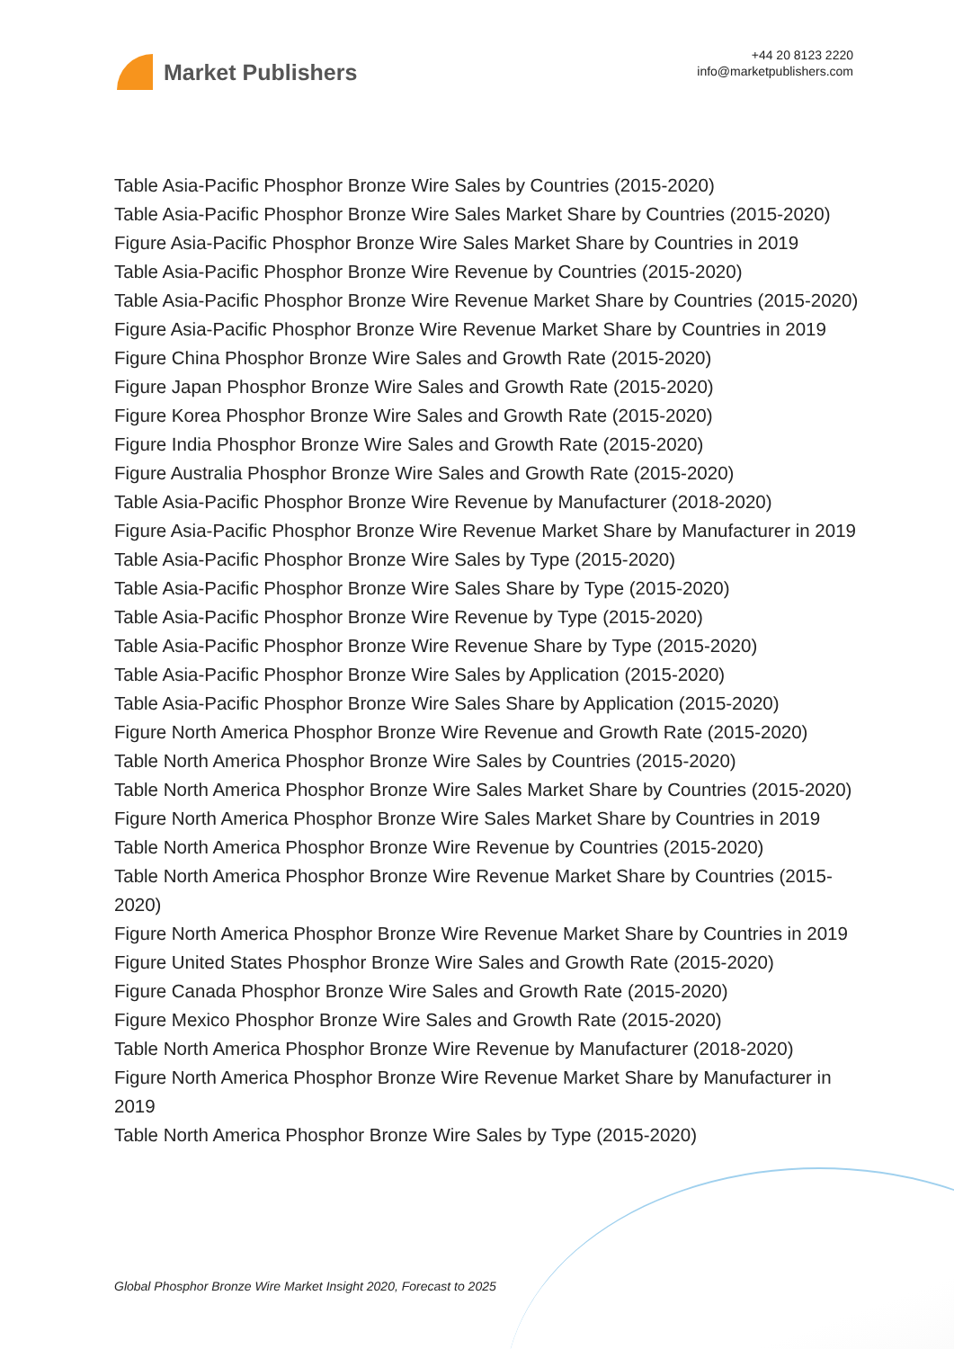Market Publishers
+44 20 8123 2220
info@marketpublishers.com
Table Asia-Pacific Phosphor Bronze Wire Sales by Countries (2015-2020)
Table Asia-Pacific Phosphor Bronze Wire Sales Market Share by Countries (2015-2020)
Figure Asia-Pacific Phosphor Bronze Wire Sales Market Share by Countries in 2019
Table Asia-Pacific Phosphor Bronze Wire Revenue by Countries (2015-2020)
Table Asia-Pacific Phosphor Bronze Wire Revenue Market Share by Countries (2015-2020)
Figure Asia-Pacific Phosphor Bronze Wire Revenue Market Share by Countries in 2019
Figure China Phosphor Bronze Wire Sales and Growth Rate (2015-2020)
Figure Japan Phosphor Bronze Wire Sales and Growth Rate (2015-2020)
Figure Korea Phosphor Bronze Wire Sales and Growth Rate (2015-2020)
Figure India Phosphor Bronze Wire Sales and Growth Rate (2015-2020)
Figure Australia Phosphor Bronze Wire Sales and Growth Rate (2015-2020)
Table Asia-Pacific Phosphor Bronze Wire Revenue by Manufacturer (2018-2020)
Figure Asia-Pacific Phosphor Bronze Wire Revenue Market Share by Manufacturer in 2019
Table Asia-Pacific Phosphor Bronze Wire Sales by Type (2015-2020)
Table Asia-Pacific Phosphor Bronze Wire Sales Share by Type (2015-2020)
Table Asia-Pacific Phosphor Bronze Wire Revenue by Type (2015-2020)
Table Asia-Pacific Phosphor Bronze Wire Revenue Share by Type (2015-2020)
Table Asia-Pacific Phosphor Bronze Wire Sales by Application (2015-2020)
Table Asia-Pacific Phosphor Bronze Wire Sales Share by Application (2015-2020)
Figure North America Phosphor Bronze Wire Revenue and Growth Rate (2015-2020)
Table North America Phosphor Bronze Wire Sales by Countries (2015-2020)
Table North America Phosphor Bronze Wire Sales Market Share by Countries (2015-2020)
Figure North America Phosphor Bronze Wire Sales Market Share by Countries in 2019
Table North America Phosphor Bronze Wire Revenue by Countries (2015-2020)
Table North America Phosphor Bronze Wire Revenue Market Share by Countries (2015-2020)
Figure North America Phosphor Bronze Wire Revenue Market Share by Countries in 2019
Figure United States Phosphor Bronze Wire Sales and Growth Rate (2015-2020)
Figure Canada Phosphor Bronze Wire Sales and Growth Rate (2015-2020)
Figure Mexico Phosphor Bronze Wire Sales and Growth Rate (2015-2020)
Table North America Phosphor Bronze Wire Revenue by Manufacturer (2018-2020)
Figure North America Phosphor Bronze Wire Revenue Market Share by Manufacturer in 2019
Table North America Phosphor Bronze Wire Sales by Type (2015-2020)
Global Phosphor Bronze Wire Market Insight 2020, Forecast to 2025